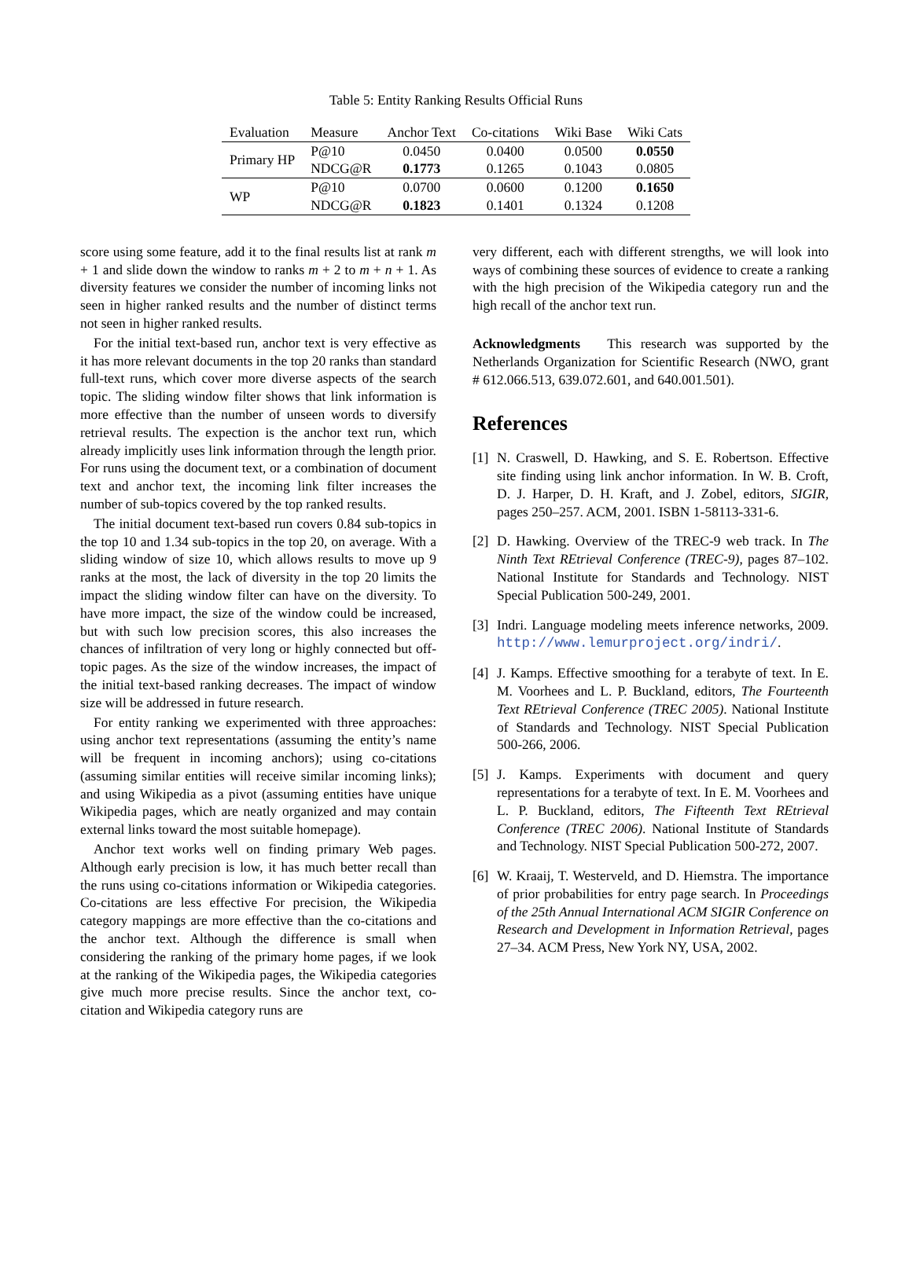Table 5: Entity Ranking Results Official Runs
| Evaluation | Measure | Anchor Text | Co-citations | Wiki Base | Wiki Cats |
| --- | --- | --- | --- | --- | --- |
| Primary HP | P@10 | 0.0450 | 0.0400 | 0.0500 | 0.0550 |
| | NDCG@R | 0.1773 | 0.1265 | 0.1043 | 0.0805 |
| WP | P@10 | 0.0700 | 0.0600 | 0.1200 | 0.1650 |
| | NDCG@R | 0.1823 | 0.1401 | 0.1324 | 0.1208 |
score using some feature, add it to the final results list at rank m + 1 and slide down the window to ranks m + 2 to m + n + 1. As diversity features we consider the number of incoming links not seen in higher ranked results and the number of distinct terms not seen in higher ranked results.
For the initial text-based run, anchor text is very effective as it has more relevant documents in the top 20 ranks than standard full-text runs, which cover more diverse aspects of the search topic. The sliding window filter shows that link information is more effective than the number of unseen words to diversify retrieval results. The expection is the anchor text run, which already implicitly uses link information through the length prior. For runs using the document text, or a combination of document text and anchor text, the incoming link filter increases the number of sub-topics covered by the top ranked results.
The initial document text-based run covers 0.84 sub-topics in the top 10 and 1.34 sub-topics in the top 20, on average. With a sliding window of size 10, which allows results to move up 9 ranks at the most, the lack of diversity in the top 20 limits the impact the sliding window filter can have on the diversity. To have more impact, the size of the window could be increased, but with such low precision scores, this also increases the chances of infiltration of very long or highly connected but off-topic pages. As the size of the window increases, the impact of the initial text-based ranking decreases. The impact of window size will be addressed in future research.
For entity ranking we experimented with three approaches: using anchor text representations (assuming the entity’s name will be frequent in incoming anchors); using co-citations (assuming similar entities will receive similar incoming links); and using Wikipedia as a pivot (assuming entities have unique Wikipedia pages, which are neatly organized and may contain external links toward the most suitable homepage).
Anchor text works well on finding primary Web pages. Although early precision is low, it has much better recall than the runs using co-citations information or Wikipedia categories. Co-citations are less effective For precision, the Wikipedia category mappings are more effective than the co-citations and the anchor text. Although the difference is small when considering the ranking of the primary home pages, if we look at the ranking of the Wikipedia pages, the Wikipedia categories give much more precise results. Since the anchor text, co-citation and Wikipedia category runs are
very different, each with different strengths, we will look into ways of combining these sources of evidence to create a ranking with the high precision of the Wikipedia category run and the high recall of the anchor text run.
Acknowledgments This research was supported by the Netherlands Organization for Scientific Research (NWO, grant # 612.066.513, 639.072.601, and 640.001.501).
References
[1] N. Craswell, D. Hawking, and S. E. Robertson. Effective site finding using link anchor information. In W. B. Croft, D. J. Harper, D. H. Kraft, and J. Zobel, editors, SIGIR, pages 250–257. ACM, 2001. ISBN 1-58113-331-6.
[2] D. Hawking. Overview of the TREC-9 web track. In The Ninth Text REtrieval Conference (TREC-9), pages 87–102. National Institute for Standards and Technology. NIST Special Publication 500-249, 2001.
[3] Indri. Language modeling meets inference networks, 2009. http://www.lemurproject.org/indri/.
[4] J. Kamps. Effective smoothing for a terabyte of text. In E. M. Voorhees and L. P. Buckland, editors, The Fourteenth Text REtrieval Conference (TREC 2005). National Institute of Standards and Technology. NIST Special Publication 500-266, 2006.
[5] J. Kamps. Experiments with document and query representations for a terabyte of text. In E. M. Voorhees and L. P. Buckland, editors, The Fifteenth Text REtrieval Conference (TREC 2006). National Institute of Standards and Technology. NIST Special Publication 500-272, 2007.
[6] W. Kraaij, T. Westerveld, and D. Hiemstra. The importance of prior probabilities for entry page search. In Proceedings of the 25th Annual International ACM SIGIR Conference on Research and Development in Information Retrieval, pages 27–34. ACM Press, New York NY, USA, 2002.